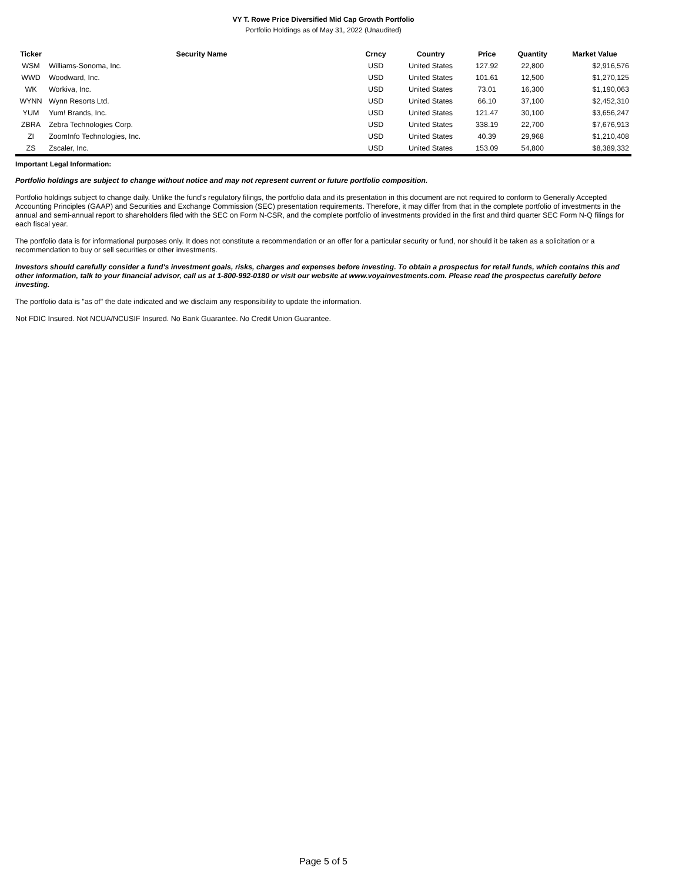VY T. Rowe Price Diversified Mid Cap Growth Portfolio
Portfolio Holdings as of May 31, 2022 (Unaudited)
| Ticker | Security Name | Crncy | Country | Price | Quantity | Market Value |
| --- | --- | --- | --- | --- | --- | --- |
| WSM | Williams-Sonoma, Inc. | USD | United States | 127.92 | 22,800 | $2,916,576 |
| WWD | Woodward, Inc. | USD | United States | 101.61 | 12,500 | $1,270,125 |
| WK | Workiva, Inc. | USD | United States | 73.01 | 16,300 | $1,190,063 |
| WYNN | Wynn Resorts Ltd. | USD | United States | 66.10 | 37,100 | $2,452,310 |
| YUM | Yum! Brands, Inc. | USD | United States | 121.47 | 30,100 | $3,656,247 |
| ZBRA | Zebra Technologies Corp. | USD | United States | 338.19 | 22,700 | $7,676,913 |
| ZI | ZoomInfo Technologies, Inc. | USD | United States | 40.39 | 29,968 | $1,210,408 |
| ZS | Zscaler, Inc. | USD | United States | 153.09 | 54,800 | $8,389,332 |
Important Legal Information:
Portfolio holdings are subject to change without notice and may not represent current or future portfolio composition.
Portfolio holdings subject to change daily. Unlike the fund's regulatory filings, the portfolio data and its presentation in this document are not required to conform to Generally Accepted Accounting Principles (GAAP) and Securities and Exchange Commission (SEC) presentation requirements. Therefore, it may differ from that in the complete portfolio of investments in the annual and semi-annual report to shareholders filed with the SEC on Form N-CSR, and the complete portfolio of investments provided in the first and third quarter SEC Form N-Q filings for each fiscal year.
The portfolio data is for informational purposes only. It does not constitute a recommendation or an offer for a particular security or fund, nor should it be taken as a solicitation or a recommendation to buy or sell securities or other investments.
Investors should carefully consider a fund's investment goals, risks, charges and expenses before investing. To obtain a prospectus for retail funds, which contains this and other information, talk to your financial advisor, call us at 1-800-992-0180 or visit our website at www.voyainvestments.com. Please read the prospectus carefully before investing.
The portfolio data is "as of" the date indicated and we disclaim any responsibility to update the information.
Not FDIC Insured. Not NCUA/NCUSIF Insured. No Bank Guarantee. No Credit Union Guarantee.
Page 5 of 5